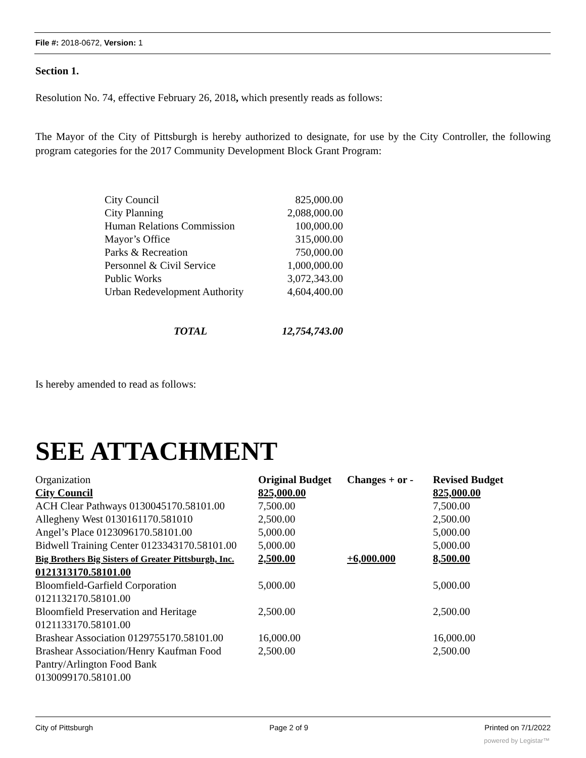File #: 2018-0672, Version: 1
Section 1.
Resolution No. 74, effective February 26, 2018, which presently reads as follows:
The Mayor of the City of Pittsburgh is hereby authorized to designate, for use by the City Controller, the following program categories for the 2017 Community Development Block Grant Program:
| City Council | 825,000.00 |
| City Planning | 2,088,000.00 |
| Human Relations Commission | 100,000.00 |
| Mayor’s Office | 315,000.00 |
| Parks & Recreation | 750,000.00 |
| Personnel & Civil Service | 1,000,000.00 |
| Public Works | 3,072,343.00 |
| Urban Redevelopment Authority | 4,604,400.00 |
| TOTAL | 12,754,743.00 |
Is hereby amended to read as follows:
SEE ATTACHMENT
| Organization | Original Budget | Changes + or - | Revised Budget |
| City Council | 825,000.00 | | 825,000.00 |
| ACH Clear Pathways 0130045170.58101.00 | 7,500.00 | | 7,500.00 |
| Allegheny West 0130161170.581010 | 2,500.00 | | 2,500.00 |
| Angel’s Place 0123096170.58101.00 | 5,000.00 | | 5,000.00 |
| Bidwell Training Center 0123343170.58101.00 | 5,000.00 | | 5,000.00 |
| Big Brothers Big Sisters of Greater Pittsburgh, Inc. 0121313170.58101.00 | 2,500.00 | +6,000.000 | 8,500.00 |
| Bloomfield-Garfield Corporation 0121132170.58101.00 | 5,000.00 | | 5,000.00 |
| Bloomfield Preservation and Heritage 0121133170.58101.00 | 2,500.00 | | 2,500.00 |
| Brashear Association 0129755170.58101.00 | 16,000.00 | | 16,000.00 |
| Brashear Association/Henry Kaufman Food Pantry/Arlington Food Bank 0130099170.58101.00 | 2,500.00 | | 2,500.00 |
City of Pittsburgh Page 2 of 9 Printed on 7/1/2022
powered by Legistar™